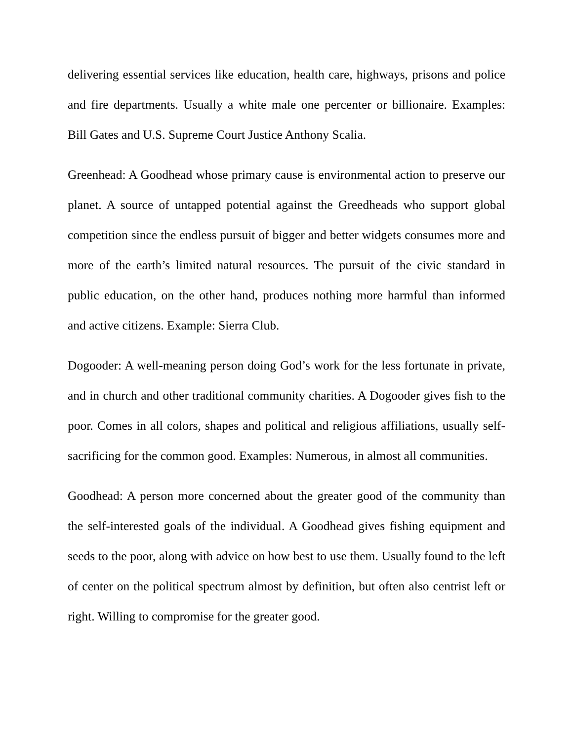delivering essential services like education, health care, highways, prisons and police and fire departments. Usually a white male one percenter or billionaire. Examples: Bill Gates and U.S. Supreme Court Justice Anthony Scalia.
Greenhead: A Goodhead whose primary cause is environmental action to preserve our planet. A source of untapped potential against the Greedheads who support global competition since the endless pursuit of bigger and better widgets consumes more and more of the earth’s limited natural resources. The pursuit of the civic standard in public education, on the other hand, produces nothing more harmful than informed and active citizens. Example: Sierra Club.
Dogooder: A well-meaning person doing God’s work for the less fortunate in private, and in church and other traditional community charities. A Dogooder gives fish to the poor. Comes in all colors, shapes and political and religious affiliations, usually self-sacrificing for the common good. Examples: Numerous, in almost all communities.
Goodhead: A person more concerned about the greater good of the community than the self-interested goals of the individual. A Goodhead gives fishing equipment and seeds to the poor, along with advice on how best to use them. Usually found to the left of center on the political spectrum almost by definition, but often also centrist left or right. Willing to compromise for the greater good.